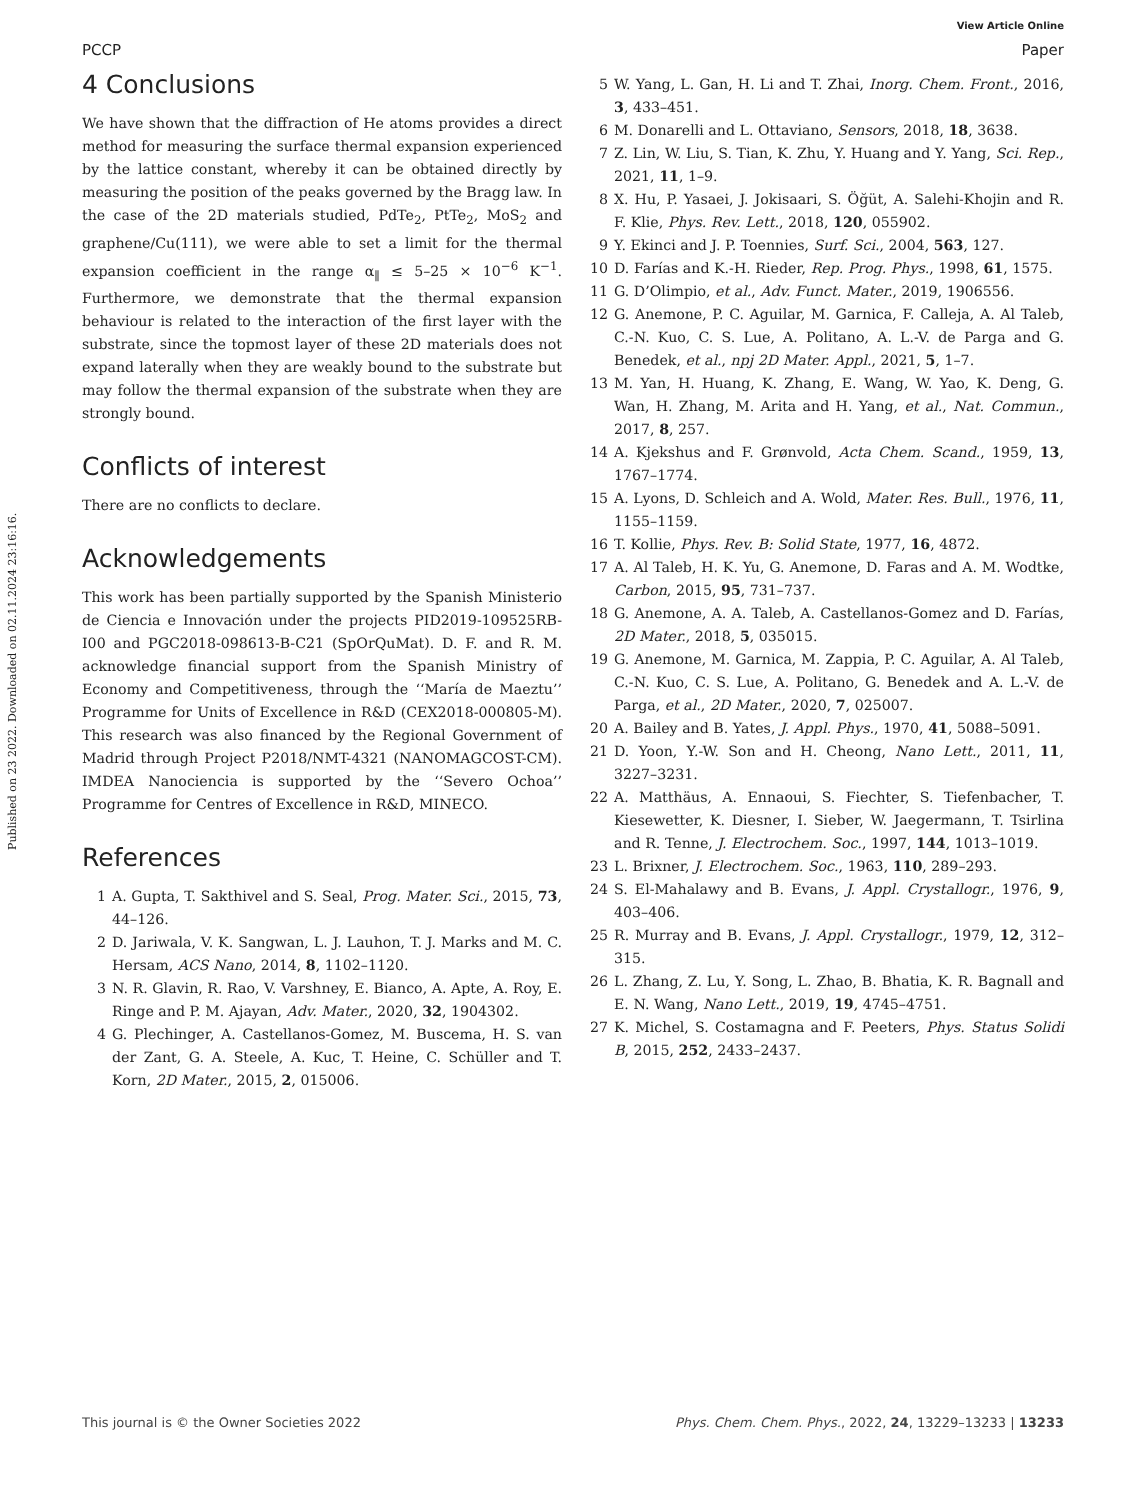Published on 23 2022. Downloaded on 02.11.2024 23:16:16.
View Article Online
PCCP Paper
4 Conclusions
We have shown that the diffraction of He atoms provides a direct method for measuring the surface thermal expansion experienced by the lattice constant, whereby it can be obtained directly by measuring the position of the peaks governed by the Bragg law. In the case of the 2D materials studied, PdTe<sub>2</sub>, PtTe<sub>2</sub>, MoS<sub>2</sub> and graphene/Cu(111), we were able to set a limit for the thermal expansion coefficient in the range α<sub>∥</sub> ≤ 5–25 × 10<sup>−6</sup> K<sup>−1</sup>. Furthermore, we demonstrate that the thermal expansion behaviour is related to the interaction of the first layer with the substrate, since the topmost layer of these 2D materials does not expand laterally when they are weakly bound to the substrate but may follow the thermal expansion of the substrate when they are strongly bound.
Conflicts of interest
There are no conflicts to declare.
Acknowledgements
This work has been partially supported by the Spanish Ministerio de Ciencia e Innovación under the projects PID2019-109525RB-I00 and PGC2018-098613-B-C21 (SpOrQuMat). D. F. and R. M. acknowledge financial support from the Spanish Ministry of Economy and Competitiveness, through the ‘‘María de Maeztu’’ Programme for Units of Excellence in R&D (CEX2018-000805-M). This research was also financed by the Regional Government of Madrid through Project P2018/NMT-4321 (NANOMAGCOST-CM). IMDEA Nanociencia is supported by the ‘‘Severo Ochoa’’ Programme for Centres of Excellence in R&D, MINECO.
References
1 A. Gupta, T. Sakthivel and S. Seal, Prog. Mater. Sci., 2015, 73, 44–126.
2 D. Jariwala, V. K. Sangwan, L. J. Lauhon, T. J. Marks and M. C. Hersam, ACS Nano, 2014, 8, 1102–1120.
3 N. R. Glavin, R. Rao, V. Varshney, E. Bianco, A. Apte, A. Roy, E. Ringe and P. M. Ajayan, Adv. Mater., 2020, 32, 1904302.
4 G. Plechinger, A. Castellanos-Gomez, M. Buscema, H. S. van der Zant, G. A. Steele, A. Kuc, T. Heine, C. Schüller and T. Korn, 2D Mater., 2015, 2, 015006.
5 W. Yang, L. Gan, H. Li and T. Zhai, Inorg. Chem. Front., 2016, 3, 433–451.
6 M. Donarelli and L. Ottaviano, Sensors, 2018, 18, 3638.
7 Z. Lin, W. Liu, S. Tian, K. Zhu, Y. Huang and Y. Yang, Sci. Rep., 2021, 11, 1–9.
8 X. Hu, P. Yasaei, J. Jokisaari, S. Öğüt, A. Salehi-Khojin and R. F. Klie, Phys. Rev. Lett., 2018, 120, 055902.
9 Y. Ekinci and J. P. Toennies, Surf. Sci., 2004, 563, 127.
10 D. Farías and K.-H. Rieder, Rep. Prog. Phys., 1998, 61, 1575.
11 G. D’Olimpio, et al., Adv. Funct. Mater., 2019, 1906556.
12 G. Anemone, P. C. Aguilar, M. Garnica, F. Calleja, A. Al Taleb, C.-N. Kuo, C. S. Lue, A. Politano, A. L.-V. de Parga and G. Benedek, et al., npj 2D Mater. Appl., 2021, 5, 1–7.
13 M. Yan, H. Huang, K. Zhang, E. Wang, W. Yao, K. Deng, G. Wan, H. Zhang, M. Arita and H. Yang, et al., Nat. Commun., 2017, 8, 257.
14 A. Kjekshus and F. Grønvold, Acta Chem. Scand., 1959, 13, 1767–1774.
15 A. Lyons, D. Schleich and A. Wold, Mater. Res. Bull., 1976, 11, 1155–1159.
16 T. Kollie, Phys. Rev. B: Solid State, 1977, 16, 4872.
17 A. Al Taleb, H. K. Yu, G. Anemone, D. Faras and A. M. Wodtke, Carbon, 2015, 95, 731–737.
18 G. Anemone, A. A. Taleb, A. Castellanos-Gomez and D. Farías, 2D Mater., 2018, 5, 035015.
19 G. Anemone, M. Garnica, M. Zappia, P. C. Aguilar, A. Al Taleb, C.-N. Kuo, C. S. Lue, A. Politano, G. Benedek and A. L.-V. de Parga, et al., 2D Mater., 2020, 7, 025007.
20 A. Bailey and B. Yates, J. Appl. Phys., 1970, 41, 5088–5091.
21 D. Yoon, Y.-W. Son and H. Cheong, Nano Lett., 2011, 11, 3227–3231.
22 A. Matthäus, A. Ennaoui, S. Fiechter, S. Tiefenbacher, T. Kiesewetter, K. Diesner, I. Sieber, W. Jaegermann, T. Tsirlina and R. Tenne, J. Electrochem. Soc., 1997, 144, 1013–1019.
23 L. Brixner, J. Electrochem. Soc., 1963, 110, 289–293.
24 S. El-Mahalawy and B. Evans, J. Appl. Crystallogr., 1976, 9, 403–406.
25 R. Murray and B. Evans, J. Appl. Crystallogr., 1979, 12, 312–315.
26 L. Zhang, Z. Lu, Y. Song, L. Zhao, B. Bhatia, K. R. Bagnall and E. N. Wang, Nano Lett., 2019, 19, 4745–4751.
27 K. Michel, S. Costamagna and F. Peeters, Phys. Status Solidi B, 2015, 252, 2433–2437.
This journal is © the Owner Societies 2022 Phys. Chem. Chem. Phys., 2022, 24, 13229–13233 | 13233